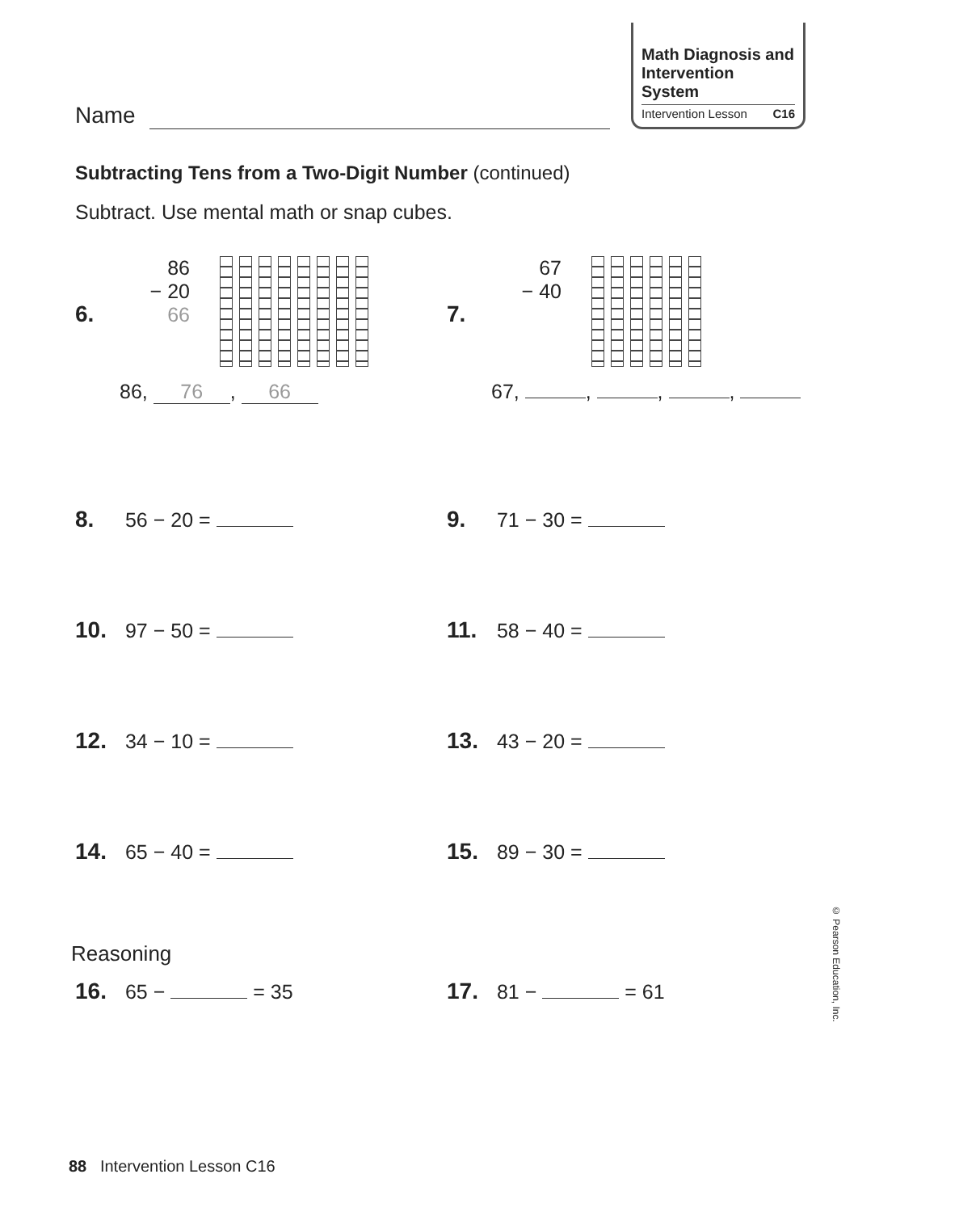Name
Math Diagnosis and Intervention System
Intervention Lesson C16
Subtracting Tens from a Two-Digit Number (continued)
Subtract. Use mental math or snap cubes.
6. 86
− 20
66
86, 76, 66
7. 67
− 40
67, , , ,
8. 56 − 20 = 9. 71 − 30 =
10. 97 − 50 = 11. 58 − 40 =
12. 34 − 10 = 13. 43 − 20 =
14. 65 − 40 = 15. 89 − 30 =
Reasoning
16. 65 − = 35 17. 81 − = 61
© Pearson Education, Inc.
88 Intervention Lesson C16